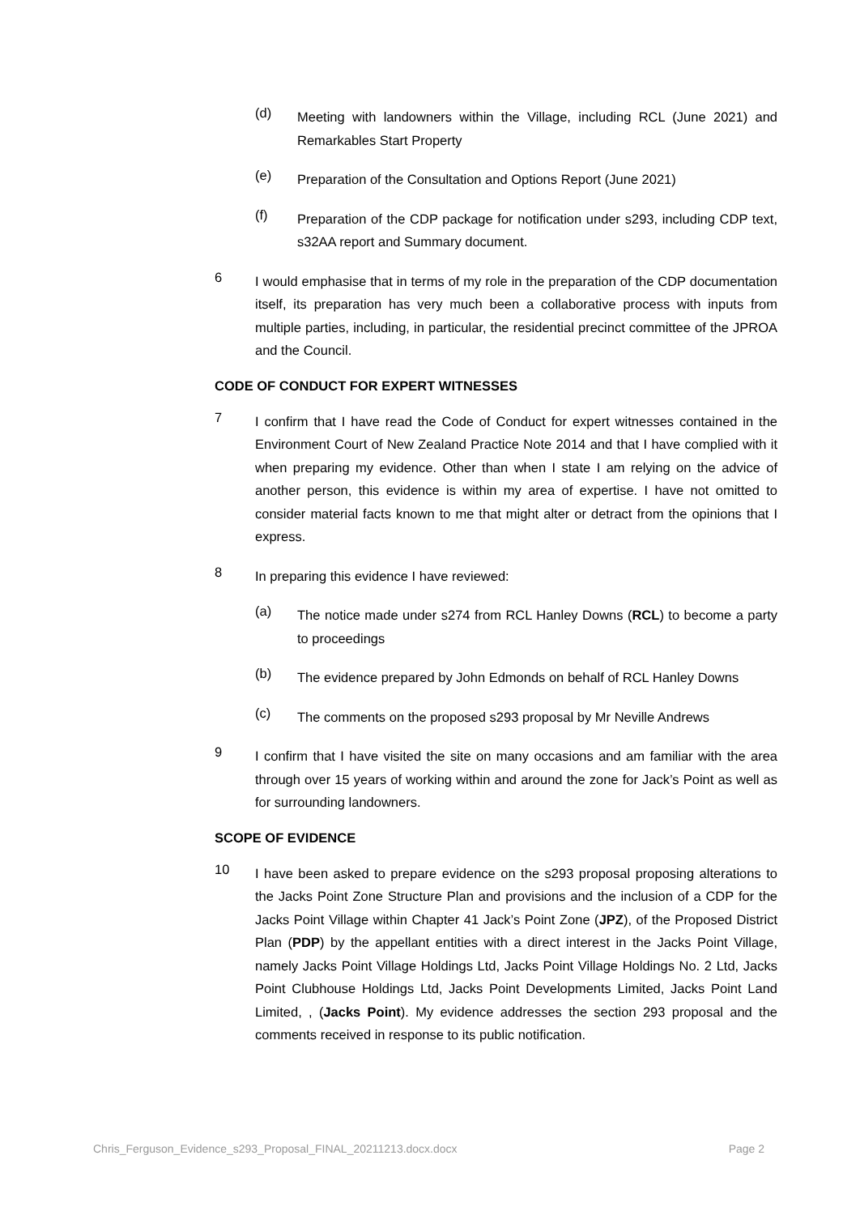(d)
Meeting with landowners within the Village, including RCL (June 2021) and Remarkables Start Property
(e)
Preparation of the Consultation and Options Report (June 2021)
(f)
Preparation of the CDP package for notification under s293, including CDP text, s32AA report and Summary document.
6
I would emphasise that in terms of my role in the preparation of the CDP documentation itself, its preparation has very much been a collaborative process with inputs from multiple parties, including, in particular, the residential precinct committee of the JPROA and the Council.
CODE OF CONDUCT FOR EXPERT WITNESSES
7
I confirm that I have read the Code of Conduct for expert witnesses contained in the Environment Court of New Zealand Practice Note 2014 and that I have complied with it when preparing my evidence. Other than when I state I am relying on the advice of another person, this evidence is within my area of expertise. I have not omitted to consider material facts known to me that might alter or detract from the opinions that I express.
8
In preparing this evidence I have reviewed:
(a)
The notice made under s274 from RCL Hanley Downs (RCL) to become a party to proceedings
(b)
The evidence prepared by John Edmonds on behalf of RCL Hanley Downs
(c)
The comments on the proposed s293 proposal by Mr Neville Andrews
9
I confirm that I have visited the site on many occasions and am familiar with the area through over 15 years of working within and around the zone for Jack’s Point as well as for surrounding landowners.
SCOPE OF EVIDENCE
10
I have been asked to prepare evidence on the s293 proposal proposing alterations to the Jacks Point Zone Structure Plan and provisions and the inclusion of a CDP for the Jacks Point Village within Chapter 41 Jack’s Point Zone (JPZ), of the Proposed District Plan (PDP) by the appellant entities with a direct interest in the Jacks Point Village, namely Jacks Point Village Holdings Ltd, Jacks Point Village Holdings No. 2 Ltd, Jacks Point Clubhouse Holdings Ltd, Jacks Point Developments Limited, Jacks Point Land Limited, , (Jacks Point). My evidence addresses the section 293 proposal and the comments received in response to its public notification.
Chris_Ferguson_Evidence_s293_Proposal_FINAL_20211213.docx.docx Page 2